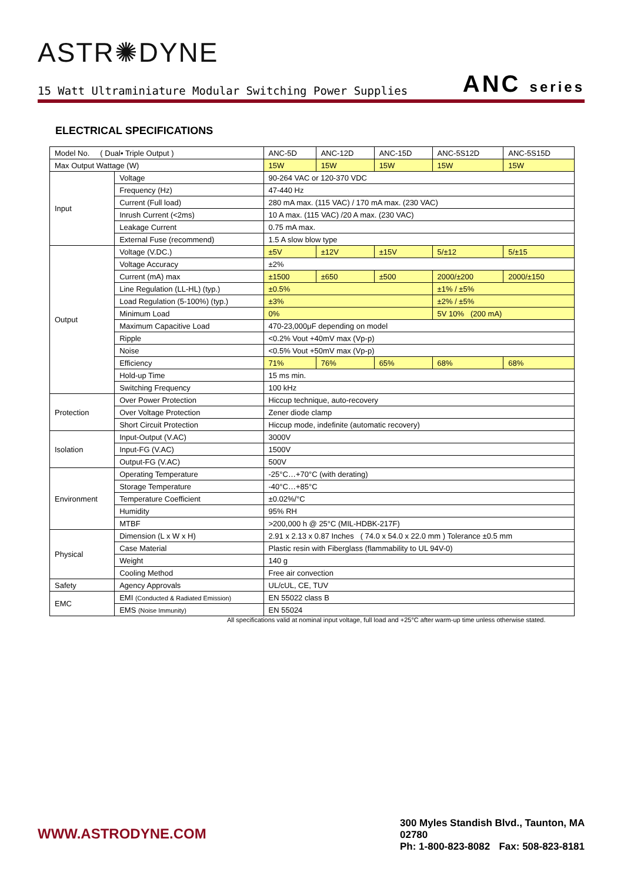ASTR✺DYNE
15 Watt Ultraminiature Modular Switching Power Supplies
ANC series
ELECTRICAL SPECIFICATIONS
| Model No. ( Dual• Triple Output ) | | ANC-5D | ANC-12D | ANC-15D | ANC-5S12D | ANC-5S15D |
| Max Output Wattage (W) | | 15W | 15W | 15W | 15W | 15W |
| Input | Voltage | 90-264 VAC or 120-370 VDC | | | | |
| | Frequency (Hz) | 47-440 Hz | | | | |
| | Current (Full load) | 280 mA max. (115 VAC) / 170 mA max. (230 VAC) | | | | |
| | Inrush Current (<2ms) | 10 A max. (115 VAC) /20 A max. (230 VAC) | | | | |
| | Leakage Current | 0.75 mA max. | | | | |
| | External Fuse (recommend) | 1.5 A slow blow type | | | | |
| Output | Voltage (V.DC.) | ±5V | ±12V | ±15V | 5/±12 | 5/±15 |
| | Voltage Accuracy | ±2% | | | | |
| | Current (mA) max | ±1500 | ±650 | ±500 | 2000/±200 | 2000/±150 |
| | Line Regulation (LL-HL) (typ.) | ±0.5% | | | ±1% / ±5% | |
| | Load Regulation (5-100%) (typ.) | ±3% | | | ±2% / ±5% | |
| | Minimum Load | 0% | | | 5V 10% (200 mA) | |
| | Maximum Capacitive Load | 470-23,000μF depending on model | | | | |
| | Ripple | <0.2% Vout +40mV max (Vp-p) | | | | |
| | Noise | <0.5% Vout +50mV max (Vp-p) | | | | |
| | Efficiency | 71% | 76% | 65% | 68% | 68% |
| | Hold-up Time | 15 ms min. | | | | |
| | Switching Frequency | 100 kHz | | | | |
| Protection | Over Power Protection | Hiccup technique, auto-recovery | | | | |
| | Over Voltage Protection | Zener diode clamp | | | | |
| | Short Circuit Protection | Hiccup mode, indefinite (automatic recovery) | | | | |
| Isolation | Input-Output (V.AC) | 3000V | | | | |
| | Input-FG (V.AC) | 1500V | | | | |
| | Output-FG (V.AC) | 500V | | | | |
| Environment | Operating Temperature | -25°C…+70°C (with derating) | | | | |
| | Storage Temperature | -40°C…+85°C | | | | |
| | Temperature Coefficient | ±0.02%/°C | | | | |
| | Humidity | 95% RH | | | | |
| | MTBF | >200,000 h @ 25°C (MIL-HDBK-217F) | | | | |
| Physical | Dimension (L x W x H) | 2.91 x 2.13 x 0.87 Inches ( 74.0 x 54.0 x 22.0 mm ) Tolerance ±0.5 mm | | | | |
| | Case Material | Plastic resin with Fiberglass (flammability to UL 94V-0) | | | | |
| | Weight | 140 g | | | | |
| | Cooling Method | Free air convection | | | | |
| Safety | Agency Approvals | UL/cUL, CE, TUV | | | | |
| EMC | EMI (Conducted & Radiated Emission) | EN 55022 class B | | | | |
| | EMS (Noise Immunity) | EN 55024 | | | | |
All specifications valid at nominal input voltage, full load and +25°C after warm-up time unless otherwise stated.
WWW.ASTRODYNE.COM
300 Myles Standish Blvd., Taunton, MA 02780
Ph: 1-800-823-8082 Fax: 508-823-8181